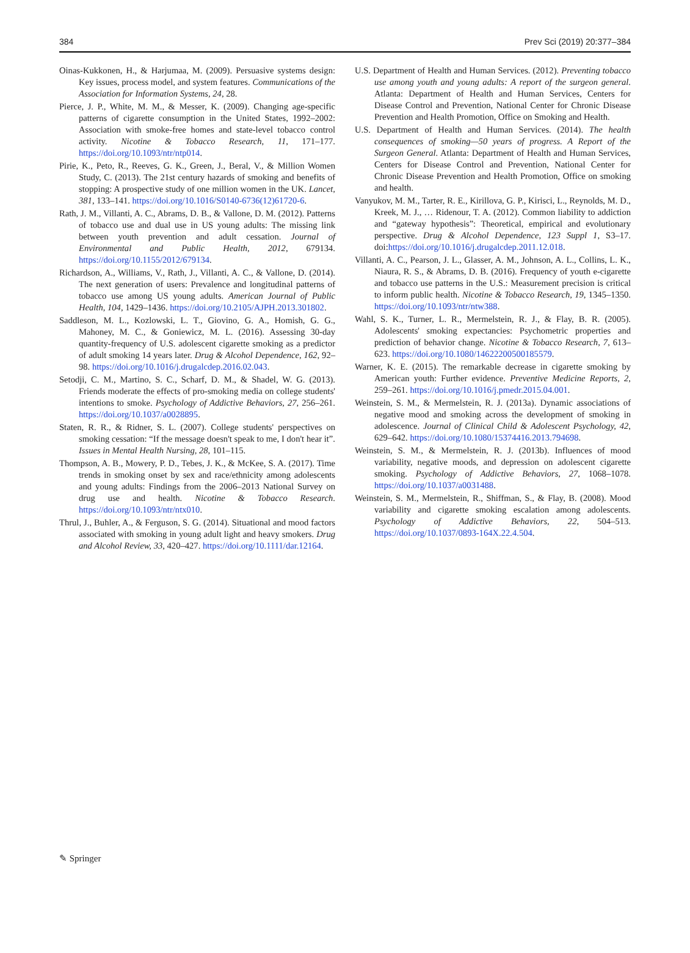384 Prev Sci (2019) 20:377–384
Oinas-Kukkonen, H., & Harjumaa, M. (2009). Persuasive systems design: Key issues, process model, and system features. Communications of the Association for Information Systems, 24, 28.
Pierce, J. P., White, M. M., & Messer, K. (2009). Changing age-specific patterns of cigarette consumption in the United States, 1992–2002: Association with smoke-free homes and state-level tobacco control activity. Nicotine & Tobacco Research, 11, 171–177. https://doi.org/10.1093/ntr/ntp014.
Pirie, K., Peto, R., Reeves, G. K., Green, J., Beral, V., & Million Women Study, C. (2013). The 21st century hazards of smoking and benefits of stopping: A prospective study of one million women in the UK. Lancet, 381, 133–141. https://doi.org/10.1016/S0140-6736(12)61720-6.
Rath, J. M., Villanti, A. C., Abrams, D. B., & Vallone, D. M. (2012). Patterns of tobacco use and dual use in US young adults: The missing link between youth prevention and adult cessation. Journal of Environmental and Public Health, 2012, 679134. https://doi.org/10.1155/2012/679134.
Richardson, A., Williams, V., Rath, J., Villanti, A. C., & Vallone, D. (2014). The next generation of users: Prevalence and longitudinal patterns of tobacco use among US young adults. American Journal of Public Health, 104, 1429–1436. https://doi.org/10.2105/AJPH.2013.301802.
Saddleson, M. L., Kozlowski, L. T., Giovino, G. A., Homish, G. G., Mahoney, M. C., & Goniewicz, M. L. (2016). Assessing 30-day quantity-frequency of U.S. adolescent cigarette smoking as a predictor of adult smoking 14 years later. Drug & Alcohol Dependence, 162, 92–98. https://doi.org/10.1016/j.drugalcdep.2016.02.043.
Setodji, C. M., Martino, S. C., Scharf, D. M., & Shadel, W. G. (2013). Friends moderate the effects of pro-smoking media on college students' intentions to smoke. Psychology of Addictive Behaviors, 27, 256–261. https://doi.org/10.1037/a0028895.
Staten, R. R., & Ridner, S. L. (2007). College students' perspectives on smoking cessation: “If the message doesn't speak to me, I don't hear it”. Issues in Mental Health Nursing, 28, 101–115.
Thompson, A. B., Mowery, P. D., Tebes, J. K., & McKee, S. A. (2017). Time trends in smoking onset by sex and race/ethnicity among adolescents and young adults: Findings from the 2006–2013 National Survey on drug use and health. Nicotine & Tobacco Research. https://doi.org/10.1093/ntr/ntx010.
Thrul, J., Buhler, A., & Ferguson, S. G. (2014). Situational and mood factors associated with smoking in young adult light and heavy smokers. Drug and Alcohol Review, 33, 420–427. https://doi.org/10.1111/dar.12164.
U.S. Department of Health and Human Services. (2012). Preventing tobacco use among youth and young adults: A report of the surgeon general. Atlanta: Department of Health and Human Services, Centers for Disease Control and Prevention, National Center for Chronic Disease Prevention and Health Promotion, Office on Smoking and Health.
U.S. Department of Health and Human Services. (2014). The health consequences of smoking—50 years of progress. A Report of the Surgeon General. Atlanta: Department of Health and Human Services, Centers for Disease Control and Prevention, National Center for Chronic Disease Prevention and Health Promotion, Office on smoking and health.
Vanyukov, M. M., Tarter, R. E., Kirillova, G. P., Kirisci, L., Reynolds, M. D., Kreek, M. J., … Ridenour, T. A. (2012). Common liability to addiction and “gateway hypothesis”: Theoretical, empirical and evolutionary perspective. Drug & Alcohol Dependence, 123 Suppl 1, S3–17. doi:https://doi.org/10.1016/j.drugalcdep.2011.12.018.
Villanti, A. C., Pearson, J. L., Glasser, A. M., Johnson, A. L., Collins, L. K., Niaura, R. S., & Abrams, D. B. (2016). Frequency of youth e-cigarette and tobacco use patterns in the U.S.: Measurement precision is critical to inform public health. Nicotine & Tobacco Research, 19, 1345–1350. https://doi.org/10.1093/ntr/ntw388.
Wahl, S. K., Turner, L. R., Mermelstein, R. J., & Flay, B. R. (2005). Adolescents' smoking expectancies: Psychometric properties and prediction of behavior change. Nicotine & Tobacco Research, 7, 613–623. https://doi.org/10.1080/14622200500185579.
Warner, K. E. (2015). The remarkable decrease in cigarette smoking by American youth: Further evidence. Preventive Medicine Reports, 2, 259–261. https://doi.org/10.1016/j.pmedr.2015.04.001.
Weinstein, S. M., & Mermelstein, R. J. (2013a). Dynamic associations of negative mood and smoking across the development of smoking in adolescence. Journal of Clinical Child & Adolescent Psychology, 42, 629–642. https://doi.org/10.1080/15374416.2013.794698.
Weinstein, S. M., & Mermelstein, R. J. (2013b). Influences of mood variability, negative moods, and depression on adolescent cigarette smoking. Psychology of Addictive Behaviors, 27, 1068–1078. https://doi.org/10.1037/a0031488.
Weinstein, S. M., Mermelstein, R., Shiffman, S., & Flay, B. (2008). Mood variability and cigarette smoking escalation among adolescents. Psychology of Addictive Behaviors, 22, 504–513. https://doi.org/10.1037/0893-164X.22.4.504.
✎ Springer